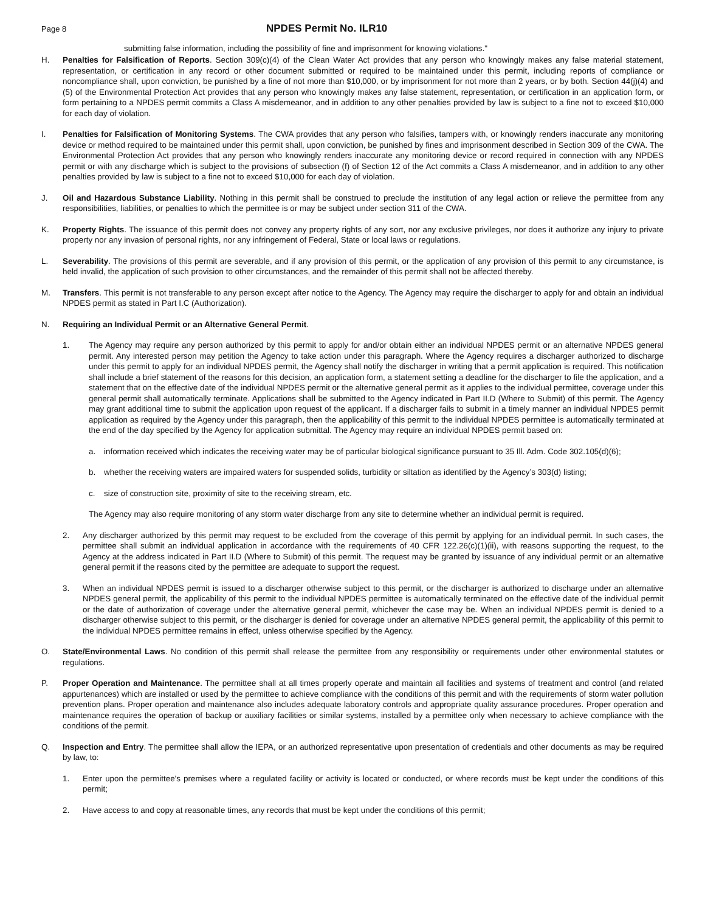Page 8
NPDES Permit No. ILR10
submitting false information, including the possibility of fine and imprisonment for knowing violations."
H. Penalties for Falsification of Reports. Section 309(c)(4) of the Clean Water Act provides that any person who knowingly makes any false material statement, representation, or certification in any record or other document submitted or required to be maintained under this permit, including reports of compliance or noncompliance shall, upon conviction, be punished by a fine of not more than $10,000, or by imprisonment for not more than 2 years, or by both. Section 44(j)(4) and (5) of the Environmental Protection Act provides that any person who knowingly makes any false statement, representation, or certification in an application form, or form pertaining to a NPDES permit commits a Class A misdemeanor, and in addition to any other penalties provided by law is subject to a fine not to exceed $10,000 for each day of violation.
I. Penalties for Falsification of Monitoring Systems. The CWA provides that any person who falsifies, tampers with, or knowingly renders inaccurate any monitoring device or method required to be maintained under this permit shall, upon conviction, be punished by fines and imprisonment described in Section 309 of the CWA. The Environmental Protection Act provides that any person who knowingly renders inaccurate any monitoring device or record required in connection with any NPDES permit or with any discharge which is subject to the provisions of subsection (f) of Section 12 of the Act commits a Class A misdemeanor, and in addition to any other penalties provided by law is subject to a fine not to exceed $10,000 for each day of violation.
J. Oil and Hazardous Substance Liability. Nothing in this permit shall be construed to preclude the institution of any legal action or relieve the permittee from any responsibilities, liabilities, or penalties to which the permittee is or may be subject under section 311 of the CWA.
K. Property Rights. The issuance of this permit does not convey any property rights of any sort, nor any exclusive privileges, nor does it authorize any injury to private property nor any invasion of personal rights, nor any infringement of Federal, State or local laws or regulations.
L. Severability. The provisions of this permit are severable, and if any provision of this permit, or the application of any provision of this permit to any circumstance, is held invalid, the application of such provision to other circumstances, and the remainder of this permit shall not be affected thereby.
M. Transfers. This permit is not transferable to any person except after notice to the Agency. The Agency may require the discharger to apply for and obtain an individual NPDES permit as stated in Part I.C (Authorization).
N. Requiring an Individual Permit or an Alternative General Permit.
1. The Agency may require any person authorized by this permit to apply for and/or obtain either an individual NPDES permit or an alternative NPDES general permit. Any interested person may petition the Agency to take action under this paragraph. Where the Agency requires a discharger authorized to discharge under this permit to apply for an individual NPDES permit, the Agency shall notify the discharger in writing that a permit application is required. This notification shall include a brief statement of the reasons for this decision, an application form, a statement setting a deadline for the discharger to file the application, and a statement that on the effective date of the individual NPDES permit or the alternative general permit as it applies to the individual permittee, coverage under this general permit shall automatically terminate. Applications shall be submitted to the Agency indicated in Part II.D (Where to Submit) of this permit. The Agency may grant additional time to submit the application upon request of the applicant. If a discharger fails to submit in a timely manner an individual NPDES permit application as required by the Agency under this paragraph, then the applicability of this permit to the individual NPDES permittee is automatically terminated at the end of the day specified by the Agency for application submittal. The Agency may require an individual NPDES permit based on:
a. information received which indicates the receiving water may be of particular biological significance pursuant to 35 Ill. Adm. Code 302.105(d)(6);
b. whether the receiving waters are impaired waters for suspended solids, turbidity or siltation as identified by the Agency’s 303(d) listing;
c. size of construction site, proximity of site to the receiving stream, etc.
The Agency may also require monitoring of any storm water discharge from any site to determine whether an individual permit is required.
2. Any discharger authorized by this permit may request to be excluded from the coverage of this permit by applying for an individual permit. In such cases, the permittee shall submit an individual application in accordance with the requirements of 40 CFR 122.26(c)(1)(ii), with reasons supporting the request, to the Agency at the address indicated in Part II.D (Where to Submit) of this permit. The request may be granted by issuance of any individual permit or an alternative general permit if the reasons cited by the permittee are adequate to support the request.
3. When an individual NPDES permit is issued to a discharger otherwise subject to this permit, or the discharger is authorized to discharge under an alternative NPDES general permit, the applicability of this permit to the individual NPDES permittee is automatically terminated on the effective date of the individual permit or the date of authorization of coverage under the alternative general permit, whichever the case may be. When an individual NPDES permit is denied to a discharger otherwise subject to this permit, or the discharger is denied for coverage under an alternative NPDES general permit, the applicability of this permit to the individual NPDES permittee remains in effect, unless otherwise specified by the Agency.
O. State/Environmental Laws. No condition of this permit shall release the permittee from any responsibility or requirements under other environmental statutes or regulations.
P. Proper Operation and Maintenance. The permittee shall at all times properly operate and maintain all facilities and systems of treatment and control (and related appurtenances) which are installed or used by the permittee to achieve compliance with the conditions of this permit and with the requirements of storm water pollution prevention plans. Proper operation and maintenance also includes adequate laboratory controls and appropriate quality assurance procedures. Proper operation and maintenance requires the operation of backup or auxiliary facilities or similar systems, installed by a permittee only when necessary to achieve compliance with the conditions of the permit.
Q. Inspection and Entry. The permittee shall allow the IEPA, or an authorized representative upon presentation of credentials and other documents as may be required by law, to:
1. Enter upon the permittee's premises where a regulated facility or activity is located or conducted, or where records must be kept under the conditions of this permit;
2. Have access to and copy at reasonable times, any records that must be kept under the conditions of this permit;